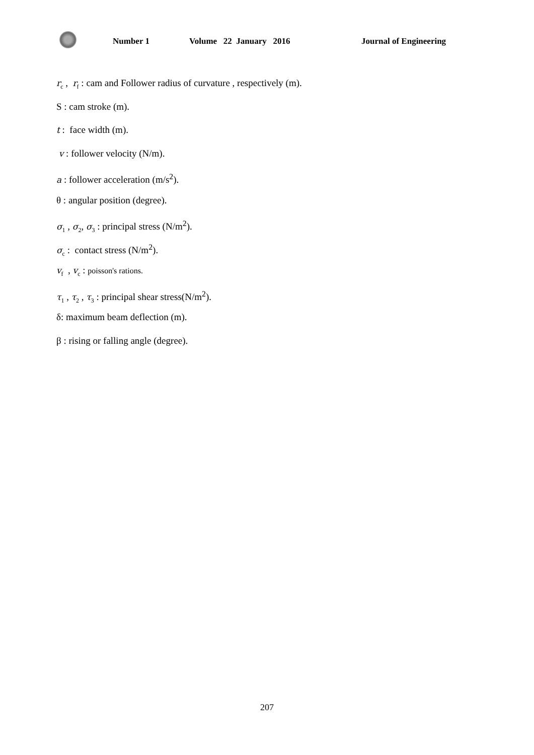Number 1 Volume 22 January 2016 Journal of Engineering
r<sub>c</sub> , r<sub>f</sub> : cam and Follower radius of curvature , respectively (m).
S : cam stroke (m).
t : face width (m).
v : follower velocity (N/m).
a : follower acceleration (m/s<sup>2</sup>).
θ : angular position (degree).
σ<sub>1</sub> , σ<sub>2</sub>, σ<sub>3</sub> : principal stress (N/m<sup>2</sup>).
σ<sub>c</sub> : contact stress (N/m<sup>2</sup>).
v<sub>f</sub> , v<sub>c</sub> : poisson's rations.
τ<sub>1</sub> , τ<sub>2</sub> , τ<sub>3</sub> : principal shear stress(N/m<sup>2</sup>).
δ: maximum beam deflection (m).
β : rising or falling angle (degree).
207